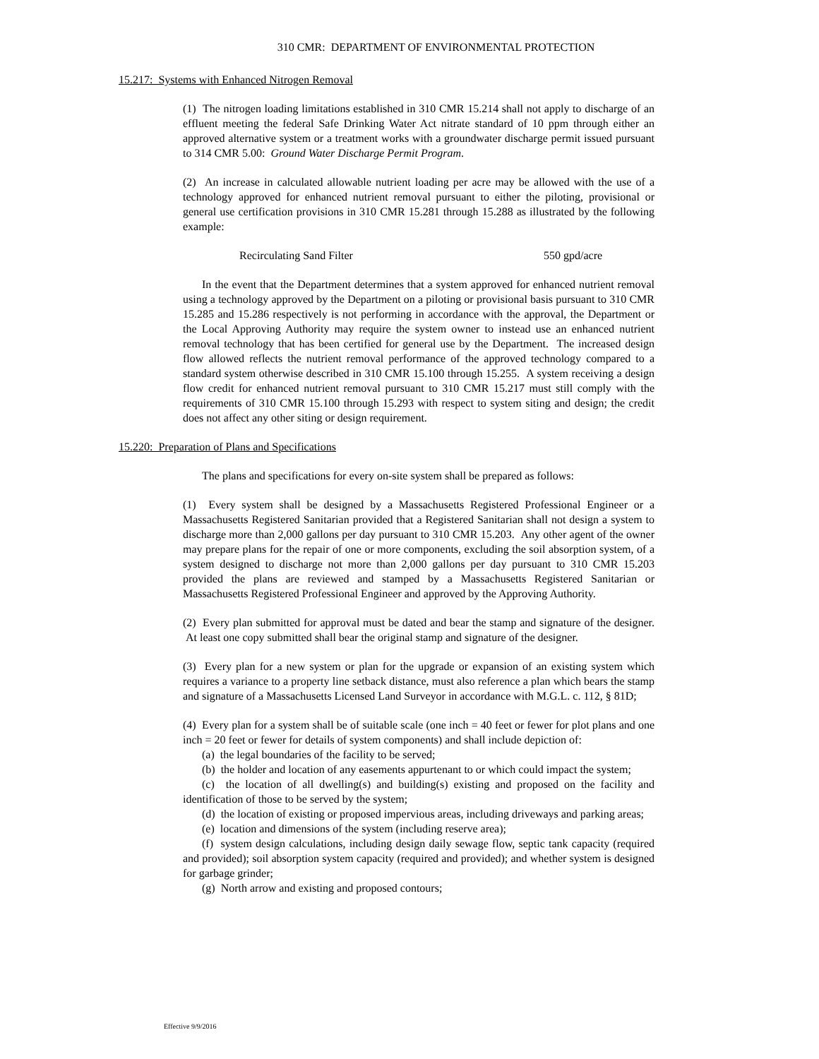310 CMR: DEPARTMENT OF ENVIRONMENTAL PROTECTION
15.217: Systems with Enhanced Nitrogen Removal
(1) The nitrogen loading limitations established in 310 CMR 15.214 shall not apply to discharge of an effluent meeting the federal Safe Drinking Water Act nitrate standard of 10 ppm through either an approved alternative system or a treatment works with a groundwater discharge permit issued pursuant to 314 CMR 5.00: Ground Water Discharge Permit Program.
(2) An increase in calculated allowable nutrient loading per acre may be allowed with the use of a technology approved for enhanced nutrient removal pursuant to either the piloting, provisional or general use certification provisions in 310 CMR 15.281 through 15.288 as illustrated by the following example:
Recirculating Sand Filter 550 gpd/acre
In the event that the Department determines that a system approved for enhanced nutrient removal using a technology approved by the Department on a piloting or provisional basis pursuant to 310 CMR 15.285 and 15.286 respectively is not performing in accordance with the approval, the Department or the Local Approving Authority may require the system owner to instead use an enhanced nutrient removal technology that has been certified for general use by the Department. The increased design flow allowed reflects the nutrient removal performance of the approved technology compared to a standard system otherwise described in 310 CMR 15.100 through 15.255. A system receiving a design flow credit for enhanced nutrient removal pursuant to 310 CMR 15.217 must still comply with the requirements of 310 CMR 15.100 through 15.293 with respect to system siting and design; the credit does not affect any other siting or design requirement.
15.220: Preparation of Plans and Specifications
The plans and specifications for every on-site system shall be prepared as follows:
(1) Every system shall be designed by a Massachusetts Registered Professional Engineer or a Massachusetts Registered Sanitarian provided that a Registered Sanitarian shall not design a system to discharge more than 2,000 gallons per day pursuant to 310 CMR 15.203. Any other agent of the owner may prepare plans for the repair of one or more components, excluding the soil absorption system, of a system designed to discharge not more than 2,000 gallons per day pursuant to 310 CMR 15.203 provided the plans are reviewed and stamped by a Massachusetts Registered Sanitarian or Massachusetts Registered Professional Engineer and approved by the Approving Authority.
(2) Every plan submitted for approval must be dated and bear the stamp and signature of the designer. At least one copy submitted shall bear the original stamp and signature of the designer.
(3) Every plan for a new system or plan for the upgrade or expansion of an existing system which requires a variance to a property line setback distance, must also reference a plan which bears the stamp and signature of a Massachusetts Licensed Land Surveyor in accordance with M.G.L. c. 112, § 81D;
(4) Every plan for a system shall be of suitable scale (one inch = 40 feet or fewer for plot plans and one inch = 20 feet or fewer for details of system components) and shall include depiction of:
(a) the legal boundaries of the facility to be served;
(b) the holder and location of any easements appurtenant to or which could impact the system;
(c) the location of all dwelling(s) and building(s) existing and proposed on the facility and identification of those to be served by the system;
(d) the location of existing or proposed impervious areas, including driveways and parking areas;
(e) location and dimensions of the system (including reserve area);
(f) system design calculations, including design daily sewage flow, septic tank capacity (required and provided); soil absorption system capacity (required and provided); and whether system is designed for garbage grinder;
(g) North arrow and existing and proposed contours;
Effective 9/9/2016